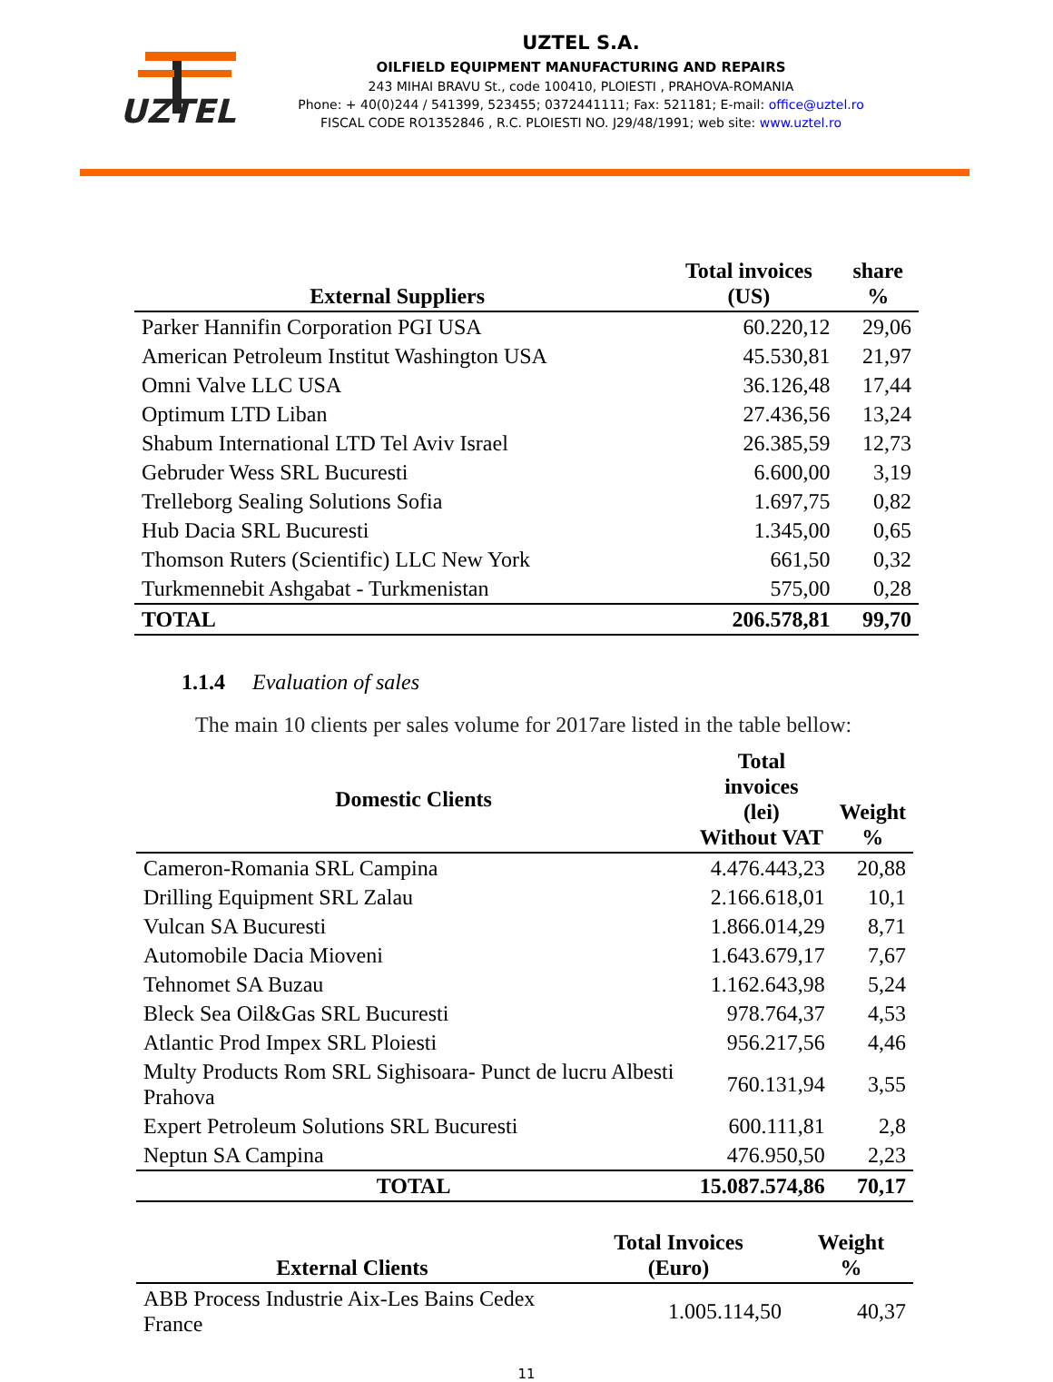UZTEL
UZTEL S.A.
OILFIELD EQUIPMENT MANUFACTURING AND REPAIRS
243 MIHAI BRAVU St., code 100410, PLOIESTI , PRAHOVA-ROMANIA
Phone: + 40(0)244 / 541399, 523455; 0372441111; Fax: 521181; E-mail: office@uztel.ro
FISCAL CODE RO1352846 , R.C. PLOIESTI NO. J29/48/1991; web site: www.uztel.ro
| External Suppliers | Total invoices (US) | share % |
| --- | --- | --- |
| Parker Hannifin Corporation PGI USA | 60.220,12 | 29,06 |
| American Petroleum Institut Washington USA | 45.530,81 | 21,97 |
| Omni Valve LLC USA | 36.126,48 | 17,44 |
| Optimum LTD Liban | 27.436,56 | 13,24 |
| Shabum International LTD Tel Aviv Israel | 26.385,59 | 12,73 |
| Gebruder Wess SRL Bucuresti | 6.600,00 | 3,19 |
| Trelleborg Sealing Solutions Sofia | 1.697,75 | 0,82 |
| Hub Dacia SRL Bucuresti | 1.345,00 | 0,65 |
| Thomson Ruters (Scientific) LLC New York | 661,50 | 0,32 |
| Turkmennebit Ashgabat - Turkmenistan | 575,00 | 0,28 |
| TOTAL | 206.578,81 | 99,70 |
1.1.4 Evaluation of sales
The main 10 clients per sales volume for 2017are listed in the table bellow:
| Domestic Clients | Total invoices (lei) Without VAT | Weight % |
| --- | --- | --- |
| Cameron-Romania SRL Campina | 4.476.443,23 | 20,88 |
| Drilling Equipment SRL Zalau | 2.166.618,01 | 10,1 |
| Vulcan SA Bucuresti | 1.866.014,29 | 8,71 |
| Automobile Dacia Mioveni | 1.643.679,17 | 7,67 |
| Tehnomet SA Buzau | 1.162.643,98 | 5,24 |
| Bleck Sea Oil&Gas SRL Bucuresti | 978.764,37 | 4,53 |
| Atlantic Prod Impex SRL Ploiesti | 956.217,56 | 4,46 |
| Multy Products Rom SRL Sighisoara- Punct de lucru Albesti Prahova | 760.131,94 | 3,55 |
| Expert Petroleum Solutions SRL Bucuresti | 600.111,81 | 2,8 |
| Neptun SA Campina | 476.950,50 | 2,23 |
| TOTAL | 15.087.574,86 | 70,17 |
| External Clients | Total Invoices (Euro) | Weight % |
| --- | --- | --- |
| ABB Process Industrie Aix-Les Bains Cedex France | 1.005.114,50 | 40,37 |
11